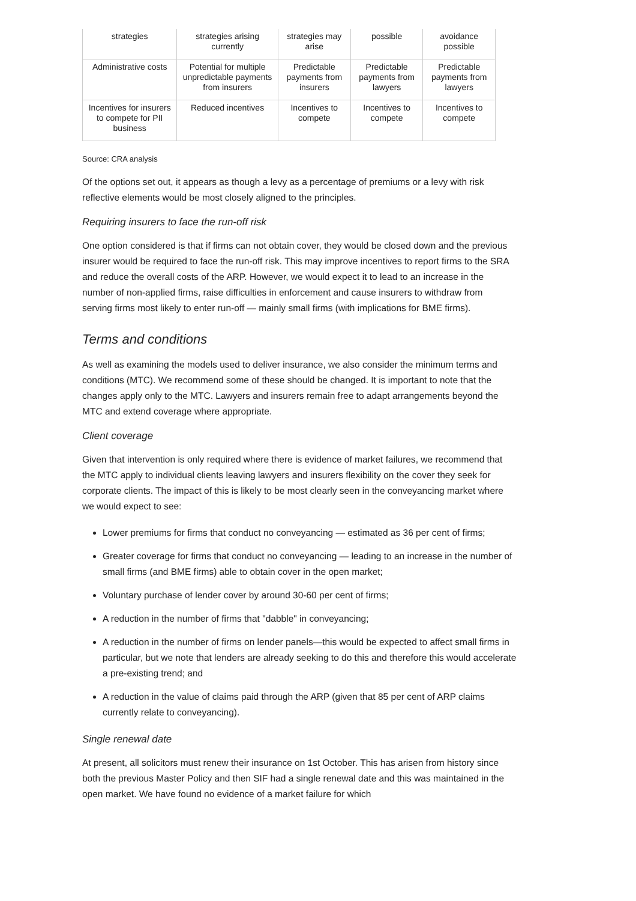| strategies | strategies arising currently | strategies may arise | possible | avoidance possible |
| Administrative costs | Potential for multiple unpredictable payments from insurers | Predictable payments from insurers | Predictable payments from lawyers | Predictable payments from lawyers |
| Incentives for insurers to compete for PII business | Reduced incentives | Incentives to compete | Incentives to compete | Incentives to compete |
Source: CRA analysis
Of the options set out, it appears as though a levy as a percentage of premiums or a levy with risk reflective elements would be most closely aligned to the principles.
Requiring insurers to face the run-off risk
One option considered is that if firms can not obtain cover, they would be closed down and the previous insurer would be required to face the run-off risk. This may improve incentives to report firms to the SRA and reduce the overall costs of the ARP. However, we would expect it to lead to an increase in the number of non-applied firms, raise difficulties in enforcement and cause insurers to withdraw from serving firms most likely to enter run-off — mainly small firms (with implications for BME firms).
Terms and conditions
As well as examining the models used to deliver insurance, we also consider the minimum terms and conditions (MTC). We recommend some of these should be changed. It is important to note that the changes apply only to the MTC. Lawyers and insurers remain free to adapt arrangements beyond the MTC and extend coverage where appropriate.
Client coverage
Given that intervention is only required where there is evidence of market failures, we recommend that the MTC apply to individual clients leaving lawyers and insurers flexibility on the cover they seek for corporate clients. The impact of this is likely to be most clearly seen in the conveyancing market where we would expect to see:
Lower premiums for firms that conduct no conveyancing — estimated as 36 per cent of firms;
Greater coverage for firms that conduct no conveyancing — leading to an increase in the number of small firms (and BME firms) able to obtain cover in the open market;
Voluntary purchase of lender cover by around 30-60 per cent of firms;
A reduction in the number of firms that "dabble" in conveyancing;
A reduction in the number of firms on lender panels—this would be expected to affect small firms in particular, but we note that lenders are already seeking to do this and therefore this would accelerate a pre-existing trend; and
A reduction in the value of claims paid through the ARP (given that 85 per cent of ARP claims currently relate to conveyancing).
Single renewal date
At present, all solicitors must renew their insurance on 1st October. This has arisen from history since both the previous Master Policy and then SIF had a single renewal date and this was maintained in the open market. We have found no evidence of a market failure for which